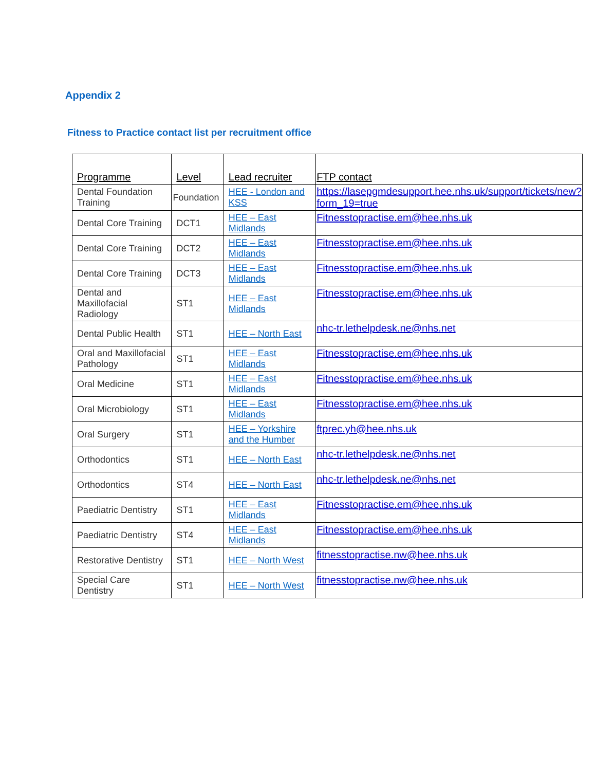Appendix 2
Fitness to Practice contact list per recruitment office
| Programme | Level | Lead recruiter | FTP contact |
| --- | --- | --- | --- |
| Dental Foundation Training | Foundation | HEE - London and KSS | https://lasepgmdesupport.hee.nhs.uk/support/tickets/new?form_19=true |
| Dental Core Training | DCT1 | HEE – East Midlands | Fitnesstopractise.em@hee.nhs.uk |
| Dental Core Training | DCT2 | HEE – East Midlands | Fitnesstopractise.em@hee.nhs.uk |
| Dental Core Training | DCT3 | HEE – East Midlands | Fitnesstopractise.em@hee.nhs.uk |
| Dental and Maxillofacial Radiology | ST1 | HEE – East Midlands | Fitnesstopractise.em@hee.nhs.uk |
| Dental Public Health | ST1 | HEE – North East | nhc-tr.lethelpdesk.ne@nhs.net |
| Oral and Maxillofacial Pathology | ST1 | HEE – East Midlands | Fitnesstopractise.em@hee.nhs.uk |
| Oral Medicine | ST1 | HEE – East Midlands | Fitnesstopractise.em@hee.nhs.uk |
| Oral Microbiology | ST1 | HEE – East Midlands | Fitnesstopractise.em@hee.nhs.uk |
| Oral Surgery | ST1 | HEE – Yorkshire and the Humber | ftprec.yh@hee.nhs.uk |
| Orthodontics | ST1 | HEE – North East | nhc-tr.lethelpdesk.ne@nhs.net |
| Orthodontics | ST4 | HEE – North East | nhc-tr.lethelpdesk.ne@nhs.net |
| Paediatric Dentistry | ST1 | HEE – East Midlands | Fitnesstopractise.em@hee.nhs.uk |
| Paediatric Dentistry | ST4 | HEE – East Midlands | Fitnesstopractise.em@hee.nhs.uk |
| Restorative Dentistry | ST1 | HEE – North West | fitnesstopractise.nw@hee.nhs.uk |
| Special Care Dentistry | ST1 | HEE – North West | fitnesstopractise.nw@hee.nhs.uk |